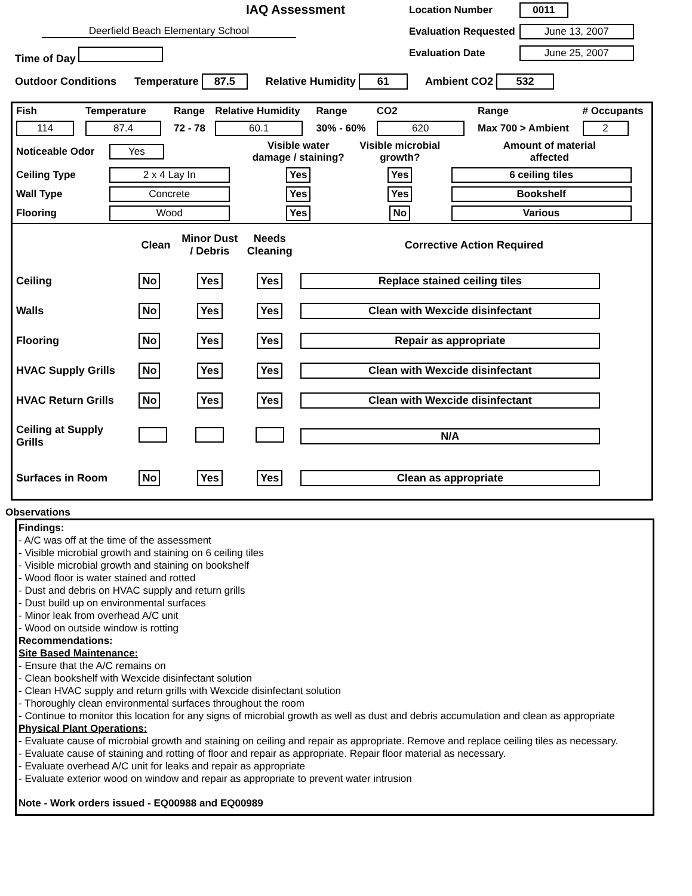IAQ Assessment
Deerfield Beach Elementary School
Time of Day
Location Number 0011
Evaluation Requested June 13, 2007
Evaluation Date June 25, 2007
Outdoor Conditions Temperature 87.5 Relative Humidity 61 Ambient CO2 532
| Fish | Temperature | Range | Relative Humidity | Range | CO2 | Range | # Occupants |
| 114 | 87.4 | 72 - 78 | 60.1 | 30% - 60% | 620 | Max 700 > Ambient | 2 |
| Noticeable Odor | Yes | Visible water damage / staining? | Visible microbial growth? | Amount of material affected |
| Ceiling Type | 2 x 4 Lay In | Yes | Yes | 6 ceiling tiles |
| Wall Type | Concrete | Yes | Yes | Bookshelf |
| Flooring | Wood | Yes | No | Various |
| | Clean | Minor Dust / Debris | Needs Cleaning | Corrective Action Required |
| --- | --- | --- | --- | --- |
| Ceiling | No | Yes | Yes | Replace stained ceiling tiles |
| Walls | No | Yes | Yes | Clean with Wexcide disinfectant |
| Flooring | No | Yes | Yes | Repair as appropriate |
| HVAC Supply Grills | No | Yes | Yes | Clean with Wexcide disinfectant |
| HVAC Return Grills | No | Yes | Yes | Clean with Wexcide disinfectant |
| Ceiling at Supply Grills | | | | N/A |
| Surfaces in Room | No | Yes | Yes | Clean as appropriate |
Observations
Findings:
- A/C was off at the time of the assessment
- Visible microbial growth and staining on 6 ceiling tiles
- Visible microbial growth and staining on bookshelf
- Wood floor is water stained and rotted
- Dust and debris on HVAC supply and return grills
- Dust build up on environmental surfaces
- Minor leak from overhead A/C unit
- Wood on outside window is rotting
Recommendations:
Site Based Maintenance:
- Ensure that the A/C remains on
- Clean bookshelf with Wexcide disinfectant solution
- Clean HVAC supply and return grills with Wexcide disinfectant solution
- Thoroughly clean environmental surfaces throughout the room
- Continue to monitor this location for any signs of microbial growth as well as dust and debris accumulation and clean as appropriate
Physical Plant Operations:
- Evaluate cause of microbial growth and staining on ceiling and repair as appropriate. Remove and replace ceiling tiles as necessary.
- Evaluate cause of staining and rotting of floor and repair as appropriate. Repair floor material as necessary.
- Evaluate overhead A/C unit for leaks and repair as appropriate
- Evaluate exterior wood on window and repair as appropriate to prevent water intrusion
Note - Work orders issued - EQ00988 and EQ00989